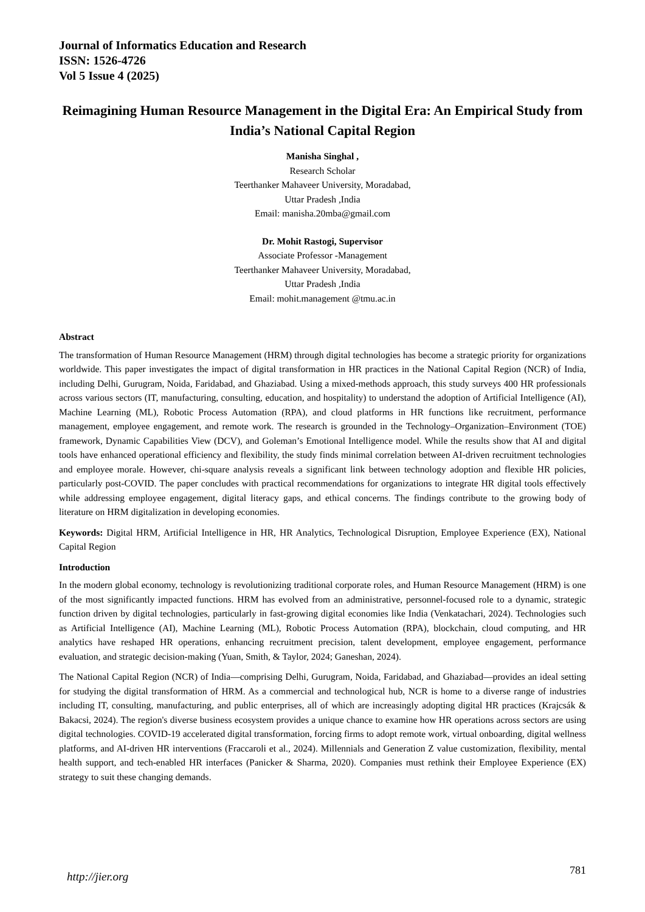Journal of Informatics Education and Research
ISSN: 1526-4726
Vol 5 Issue 4 (2025)
Reimagining Human Resource Management in the Digital Era: An Empirical Study from India’s National Capital Region
Manisha Singhal ,
Research Scholar
Teerthanker Mahaveer University, Moradabad,
Uttar Pradesh ,India
Email: manisha.20mba@gmail.com
Dr. Mohit Rastogi, Supervisor
Associate Professor -Management
Teerthanker Mahaveer University, Moradabad,
Uttar Pradesh ,India
Email: mohit.management @tmu.ac.in
Abstract
The transformation of Human Resource Management (HRM) through digital technologies has become a strategic priority for organizations worldwide. This paper investigates the impact of digital transformation in HR practices in the National Capital Region (NCR) of India, including Delhi, Gurugram, Noida, Faridabad, and Ghaziabad. Using a mixed-methods approach, this study surveys 400 HR professionals across various sectors (IT, manufacturing, consulting, education, and hospitality) to understand the adoption of Artificial Intelligence (AI), Machine Learning (ML), Robotic Process Automation (RPA), and cloud platforms in HR functions like recruitment, performance management, employee engagement, and remote work. The research is grounded in the Technology–Organization–Environment (TOE) framework, Dynamic Capabilities View (DCV), and Goleman’s Emotional Intelligence model. While the results show that AI and digital tools have enhanced operational efficiency and flexibility, the study finds minimal correlation between AI-driven recruitment technologies and employee morale. However, chi-square analysis reveals a significant link between technology adoption and flexible HR policies, particularly post-COVID. The paper concludes with practical recommendations for organizations to integrate HR digital tools effectively while addressing employee engagement, digital literacy gaps, and ethical concerns. The findings contribute to the growing body of literature on HRM digitalization in developing economies.
Keywords: Digital HRM, Artificial Intelligence in HR, HR Analytics, Technological Disruption, Employee Experience (EX), National Capital Region
Introduction
In the modern global economy, technology is revolutionizing traditional corporate roles, and Human Resource Management (HRM) is one of the most significantly impacted functions. HRM has evolved from an administrative, personnel-focused role to a dynamic, strategic function driven by digital technologies, particularly in fast-growing digital economies like India (Venkatachari, 2024). Technologies such as Artificial Intelligence (AI), Machine Learning (ML), Robotic Process Automation (RPA), blockchain, cloud computing, and HR analytics have reshaped HR operations, enhancing recruitment precision, talent development, employee engagement, performance evaluation, and strategic decision-making (Yuan, Smith, & Taylor, 2024; Ganeshan, 2024).
The National Capital Region (NCR) of India—comprising Delhi, Gurugram, Noida, Faridabad, and Ghaziabad—provides an ideal setting for studying the digital transformation of HRM. As a commercial and technological hub, NCR is home to a diverse range of industries including IT, consulting, manufacturing, and public enterprises, all of which are increasingly adopting digital HR practices (Krajcsák & Bakacsi, 2024). The region's diverse business ecosystem provides a unique chance to examine how HR operations across sectors are using digital technologies. COVID-19 accelerated digital transformation, forcing firms to adopt remote work, virtual onboarding, digital wellness platforms, and AI-driven HR interventions (Fraccaroli et al., 2024). Millennials and Generation Z value customization, flexibility, mental health support, and tech-enabled HR interfaces (Panicker & Sharma, 2020). Companies must rethink their Employee Experience (EX) strategy to suit these changing demands.
http://jier.org 781